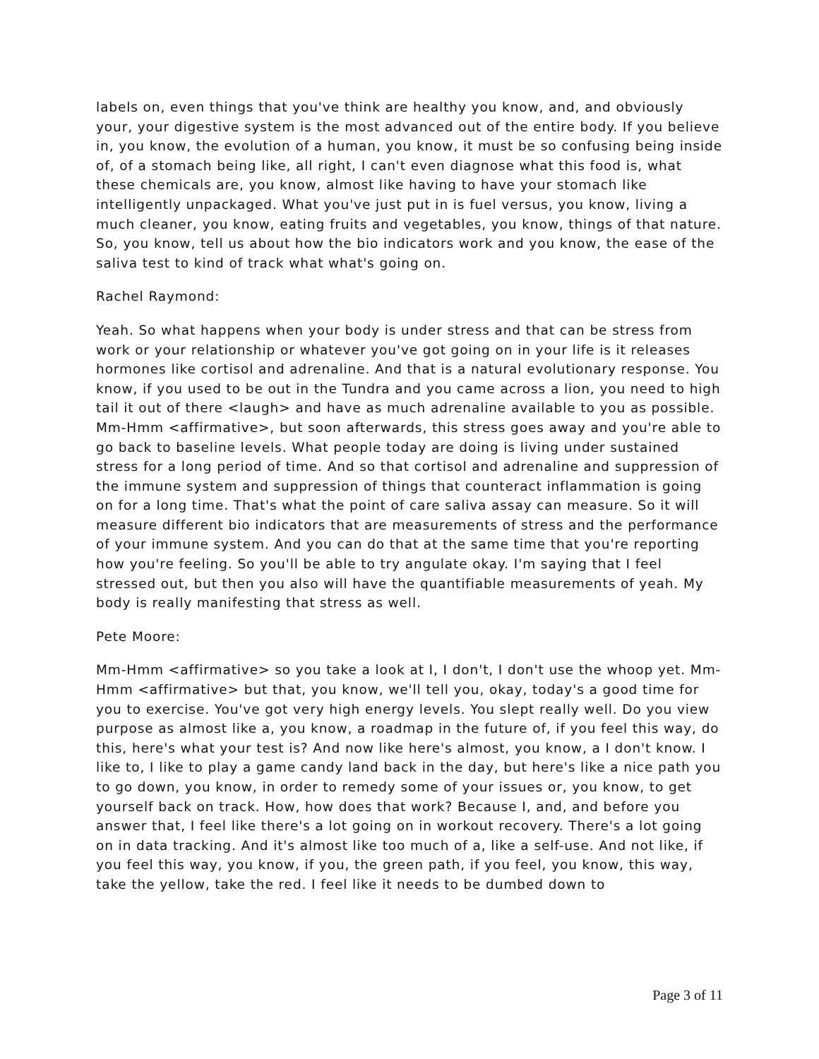labels on, even things that you've think are healthy you know, and, and obviously your, your digestive system is the most advanced out of the entire body. If you believe in, you know, the evolution of a human, you know, it must be so confusing being inside of, of a stomach being like, all right, I can't even diagnose what this food is, what these chemicals are, you know, almost like having to have your stomach like intelligently unpackaged. What you've just put in is fuel versus, you know, living a much cleaner, you know, eating fruits and vegetables, you know, things of that nature. So, you know, tell us about how the bio indicators work and you know, the ease of the saliva test to kind of track what what's going on.
Rachel Raymond:
Yeah. So what happens when your body is under stress and that can be stress from work or your relationship or whatever you've got going on in your life is it releases hormones like cortisol and adrenaline. And that is a natural evolutionary response. You know, if you used to be out in the Tundra and you came across a lion, you need to high tail it out of there <laugh> and have as much adrenaline available to you as possible. Mm-Hmm <affirmative>, but soon afterwards, this stress goes away and you're able to go back to baseline levels. What people today are doing is living under sustained stress for a long period of time. And so that cortisol and adrenaline and suppression of the immune system and suppression of things that counteract inflammation is going on for a long time. That's what the point of care saliva assay can measure. So it will measure different bio indicators that are measurements of stress and the performance of your immune system. And you can do that at the same time that you're reporting how you're feeling. So you'll be able to try angulate okay. I'm saying that I feel stressed out, but then you also will have the quantifiable measurements of yeah. My body is really manifesting that stress as well.
Pete Moore:
Mm-Hmm <affirmative> so you take a look at I, I don't, I don't use the whoop yet. Mm-Hmm <affirmative> but that, you know, we'll tell you, okay, today's a good time for you to exercise. You've got very high energy levels. You slept really well. Do you view purpose as almost like a, you know, a roadmap in the future of, if you feel this way, do this, here's what your test is? And now like here's almost, you know, a I don't know. I like to, I like to play a game candy land back in the day, but here's like a nice path you to go down, you know, in order to remedy some of your issues or, you know, to get yourself back on track. How, how does that work? Because I, and, and before you answer that, I feel like there's a lot going on in workout recovery. There's a lot going on in data tracking. And it's almost like too much of a, like a self-use. And not like, if you feel this way, you know, if you, the green path, if you feel, you know, this way, take the yellow, take the red. I feel like it needs to be dumbed down to
Page 3 of 11